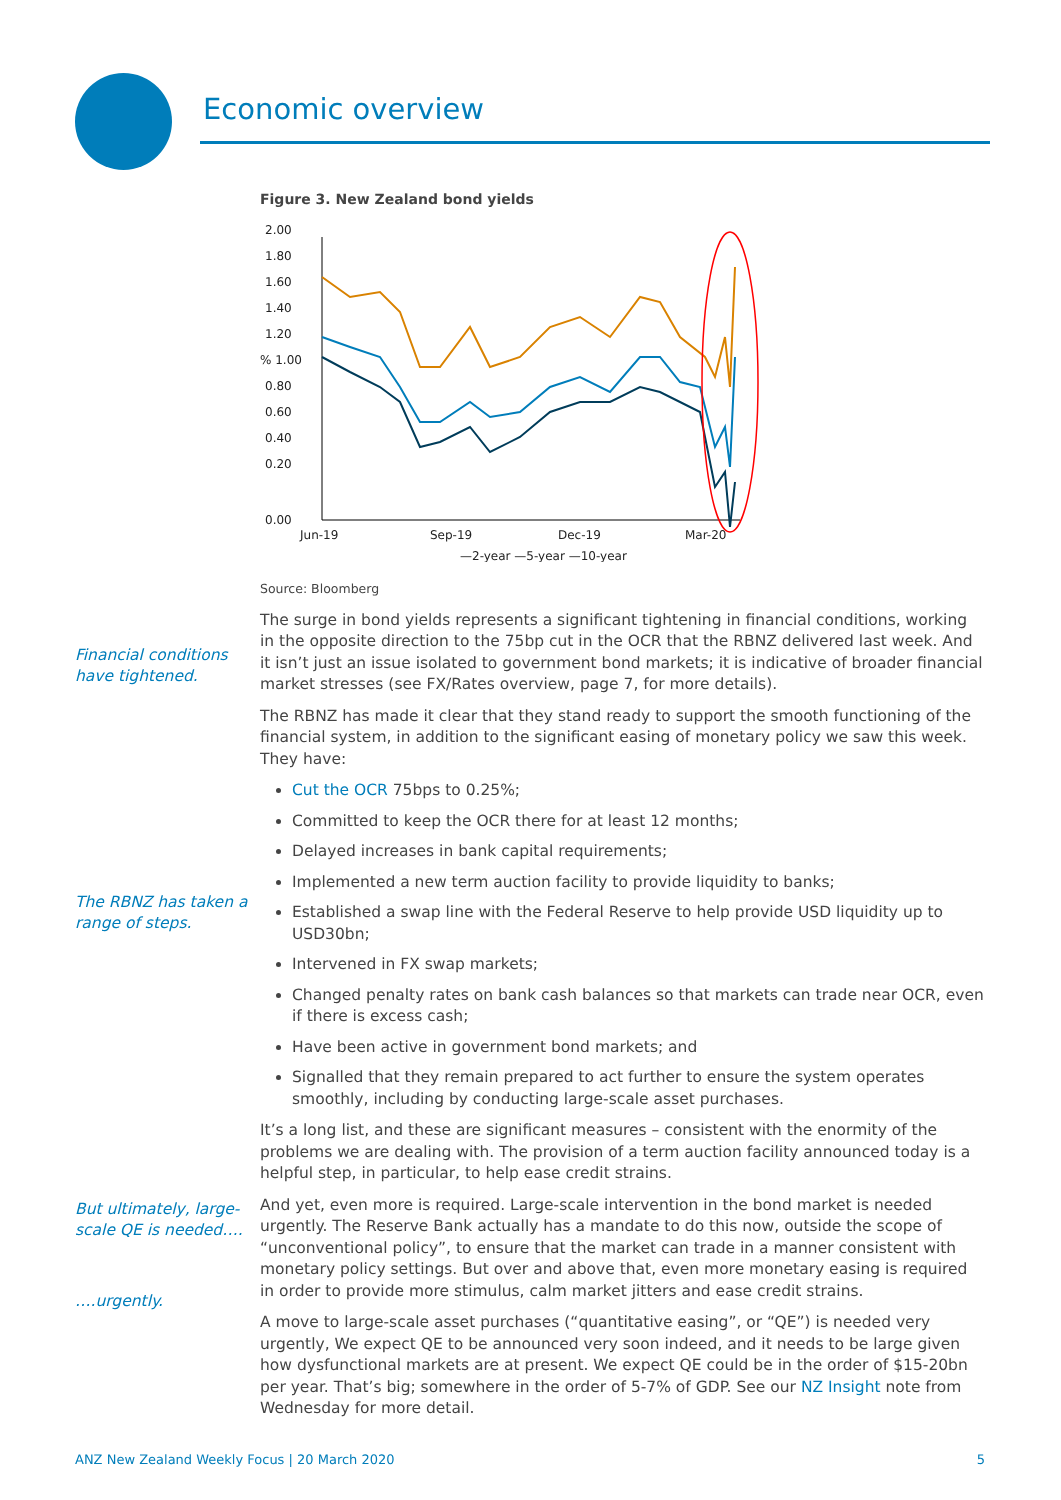Economic overview
Financial conditions have tightened.
The RBNZ has taken a range of steps.
But ultimately, large-scale QE is needed….
….urgently.
Figure 3. New Zealand bond yields
2.00
1.80
1.60
1.40
1.20
% 1.00
0.80
0.60
0.40
0.20
0.00
Jun-19
Sep-19
Dec-19
Mar-20
—2-year —5-year —10-year
Source: Bloomberg
The surge in bond yields represents a significant tightening in financial conditions, working in the opposite direction to the 75bp cut in the OCR that the RBNZ delivered last week. And it isn’t just an issue isolated to government bond markets; it is indicative of broader financial market stresses (see FX/Rates overview, page 7, for more details).
The RBNZ has made it clear that they stand ready to support the smooth functioning of the financial system, in addition to the significant easing of monetary policy we saw this week. They have:
Cut the OCR 75bps to 0.25%;
Committed to keep the OCR there for at least 12 months;
Delayed increases in bank capital requirements;
Implemented a new term auction facility to provide liquidity to banks;
Established a swap line with the Federal Reserve to help provide USD liquidity up to USD30bn;
Intervened in FX swap markets;
Changed penalty rates on bank cash balances so that markets can trade near OCR, even if there is excess cash;
Have been active in government bond markets; and
Signalled that they remain prepared to act further to ensure the system operates smoothly, including by conducting large-scale asset purchases.
It’s a long list, and these are significant measures – consistent with the enormity of the problems we are dealing with. The provision of a term auction facility announced today is a helpful step, in particular, to help ease credit strains.
And yet, even more is required. Large-scale intervention in the bond market is needed urgently. The Reserve Bank actually has a mandate to do this now, outside the scope of “unconventional policy”, to ensure that the market can trade in a manner consistent with monetary policy settings. But over and above that, even more monetary easing is required in order to provide more stimulus, calm market jitters and ease credit strains.
A move to large-scale asset purchases (“quantitative easing”, or “QE”) is needed very urgently, We expect QE to be announced very soon indeed, and it needs to be large given how dysfunctional markets are at present. We expect QE could be in the order of $15-20bn per year. That’s big; somewhere in the order of 5-7% of GDP. See our NZ Insight note from Wednesday for more detail.
ANZ New Zealand Weekly Focus | 20 March 2020 5